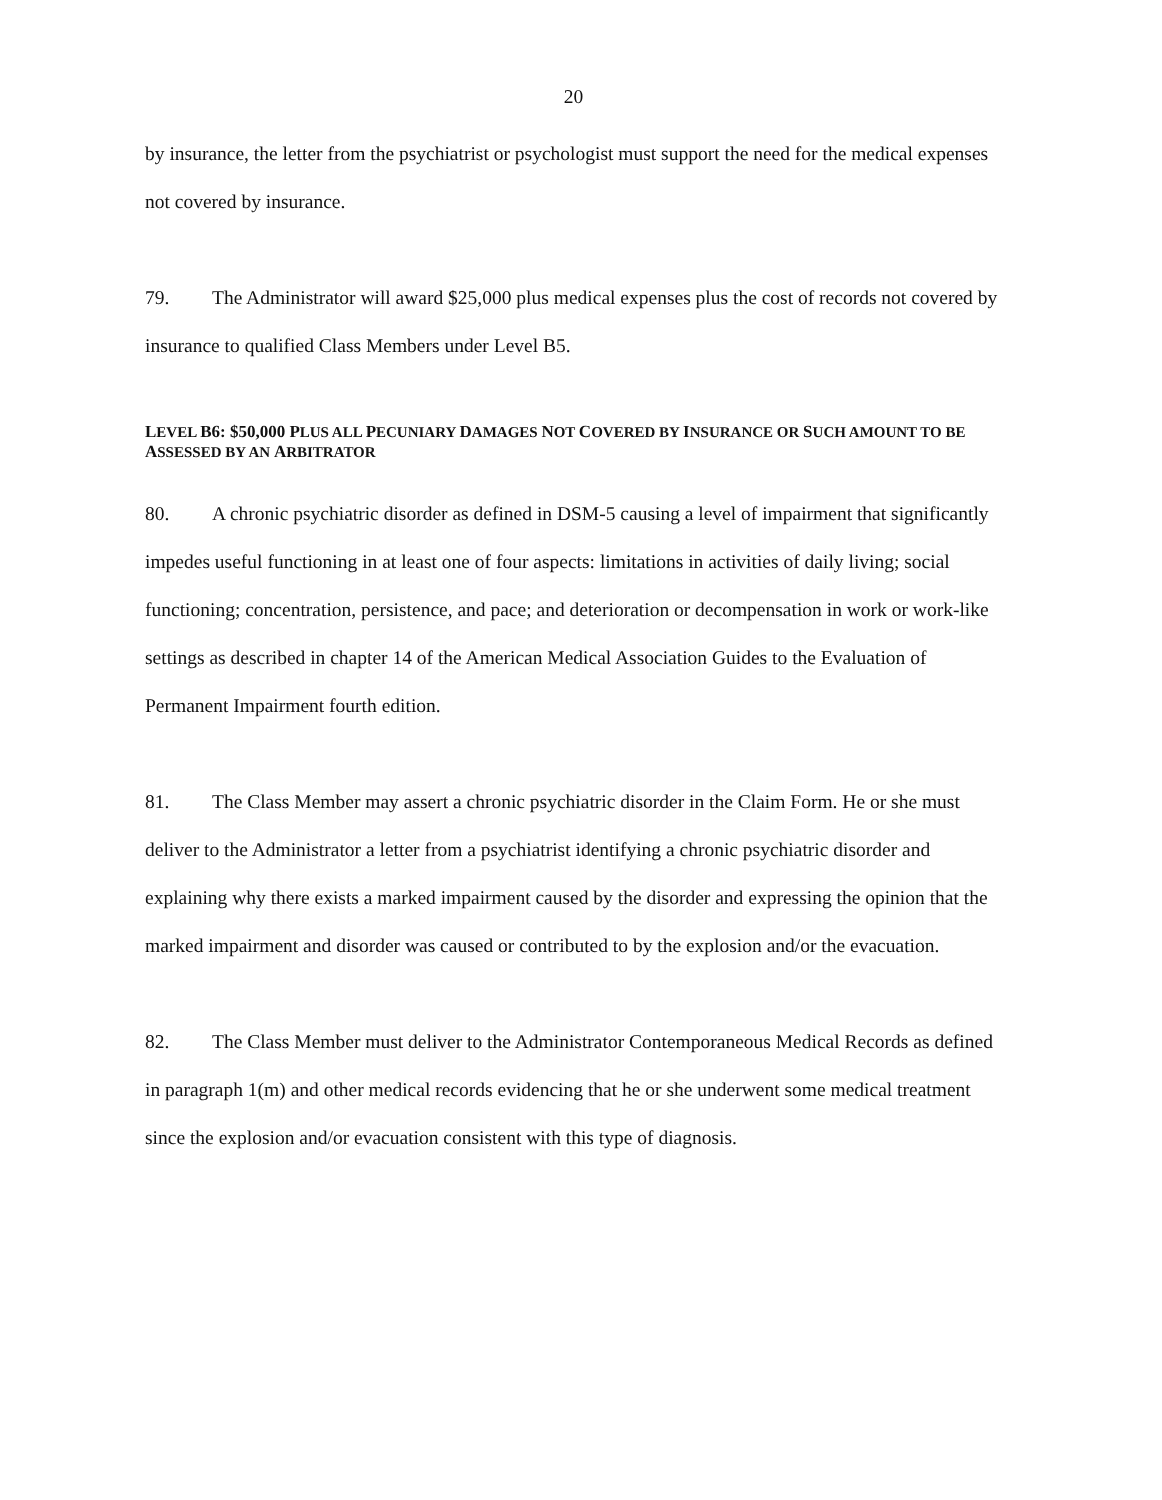20
by insurance, the letter from the psychiatrist or psychologist must support the need for the medical expenses not covered by insurance.
79. The Administrator will award $25,000 plus medical expenses plus the cost of records not covered by insurance to qualified Class Members under Level B5.
LEVEL B6: $50,000 PLUS ALL PECUNIARY DAMAGES NOT COVERED BY INSURANCE OR SUCH AMOUNT TO BE ASSESSED BY AN ARBITRATOR
80. A chronic psychiatric disorder as defined in DSM-5 causing a level of impairment that significantly impedes useful functioning in at least one of four aspects: limitations in activities of daily living; social functioning; concentration, persistence, and pace; and deterioration or decompensation in work or work-like settings as described in chapter 14 of the American Medical Association Guides to the Evaluation of Permanent Impairment fourth edition.
81. The Class Member may assert a chronic psychiatric disorder in the Claim Form. He or she must deliver to the Administrator a letter from a psychiatrist identifying a chronic psychiatric disorder and explaining why there exists a marked impairment caused by the disorder and expressing the opinion that the marked impairment and disorder was caused or contributed to by the explosion and/or the evacuation.
82. The Class Member must deliver to the Administrator Contemporaneous Medical Records as defined in paragraph 1(m) and other medical records evidencing that he or she underwent some medical treatment since the explosion and/or evacuation consistent with this type of diagnosis.